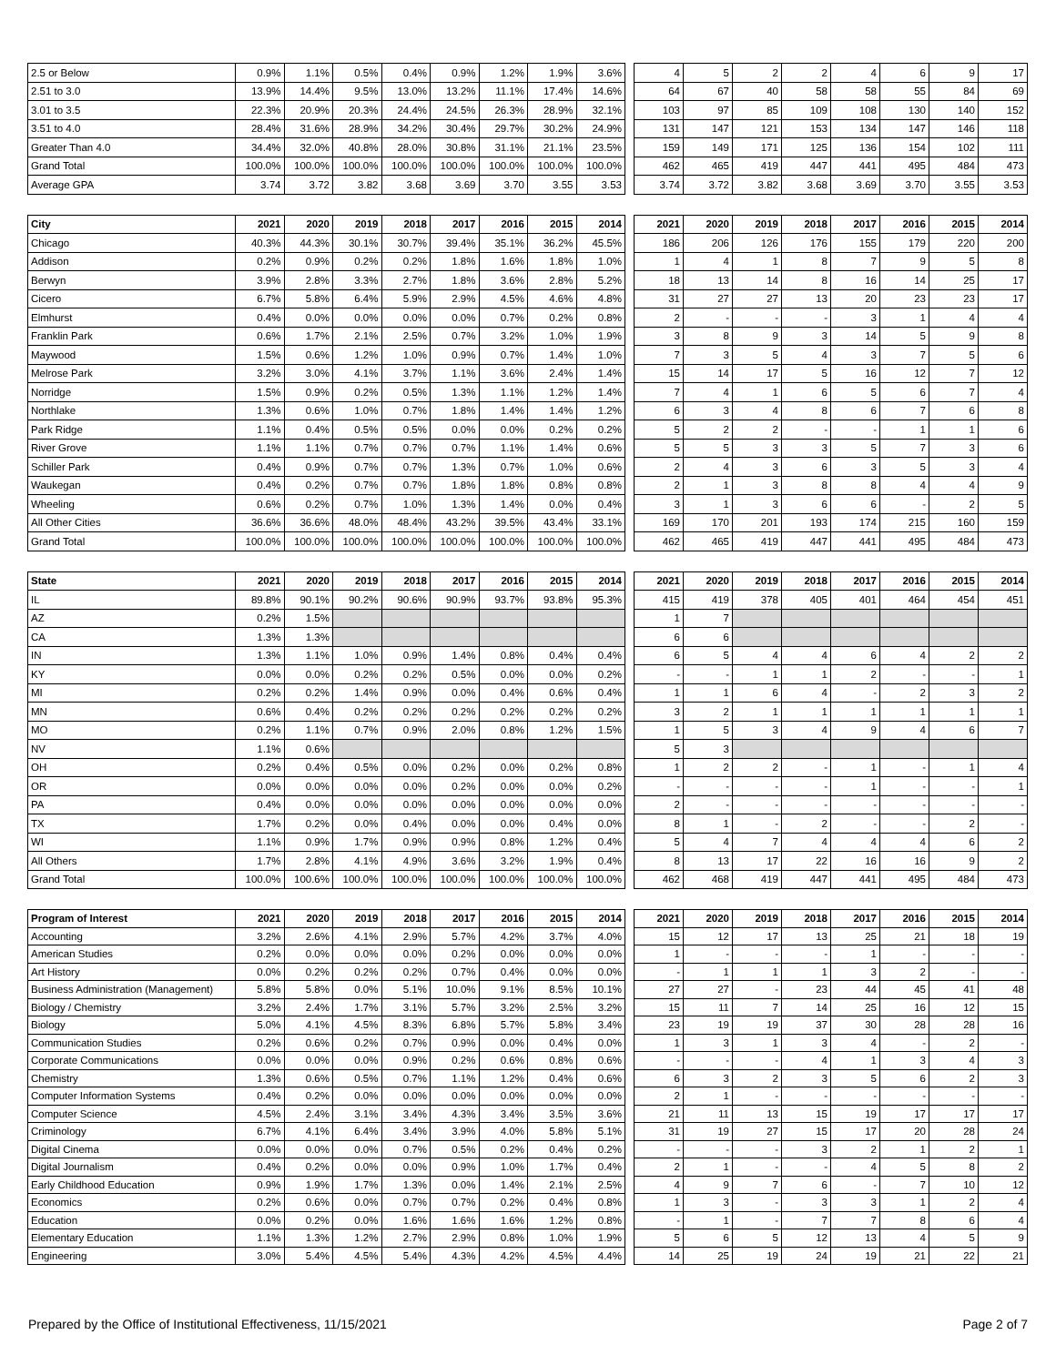| 2.5 or Below | 0.9% | 1.1% | 0.5% | 0.4% | 0.9% | 1.2% | 1.9% | 3.6% | | 4 | 5 | 2 | 2 | 4 | 6 | 9 | 17 |
| 2.51 to 3.0 | 13.9% | 14.4% | 9.5% | 13.0% | 13.2% | 11.1% | 17.4% | 14.6% | | 64 | 67 | 40 | 58 | 58 | 55 | 84 | 69 |
| 3.01 to 3.5 | 22.3% | 20.9% | 20.3% | 24.4% | 24.5% | 26.3% | 28.9% | 32.1% | | 103 | 97 | 85 | 109 | 108 | 130 | 140 | 152 |
| 3.51 to 4.0 | 28.4% | 31.6% | 28.9% | 34.2% | 30.4% | 29.7% | 30.2% | 24.9% | | 131 | 147 | 121 | 153 | 134 | 147 | 146 | 118 |
| Greater Than 4.0 | 34.4% | 32.0% | 40.8% | 28.0% | 30.8% | 31.1% | 21.1% | 23.5% | | 159 | 149 | 171 | 125 | 136 | 154 | 102 | 111 |
| Grand Total | 100.0% | 100.0% | 100.0% | 100.0% | 100.0% | 100.0% | 100.0% | 100.0% | | 462 | 465 | 419 | 447 | 441 | 495 | 484 | 473 |
| Average GPA | 3.74 | 3.72 | 3.82 | 3.68 | 3.69 | 3.70 | 3.55 | 3.53 | | 3.74 | 3.72 | 3.82 | 3.68 | 3.69 | 3.70 | 3.55 | 3.53 |
| City | 2021 | 2020 | 2019 | 2018 | 2017 | 2016 | 2015 | 2014 | | 2021 | 2020 | 2019 | 2018 | 2017 | 2016 | 2015 | 2014 |
| --- | --- | --- | --- | --- | --- | --- | --- | --- | --- | --- | --- | --- | --- | --- | --- | --- | --- |
| Chicago | 40.3% | 44.3% | 30.1% | 30.7% | 39.4% | 35.1% | 36.2% | 45.5% | | 186 | 206 | 126 | 176 | 155 | 179 | 220 | 200 |
| Addison | 0.2% | 0.9% | 0.2% | 0.2% | 1.8% | 1.6% | 1.8% | 1.0% | | 1 | 4 | 1 | 8 | 7 | 9 | 5 | 8 |
| Berwyn | 3.9% | 2.8% | 3.3% | 2.7% | 1.8% | 3.6% | 2.8% | 5.2% | | 18 | 13 | 14 | 8 | 16 | 14 | 25 | 17 |
| Cicero | 6.7% | 5.8% | 6.4% | 5.9% | 2.9% | 4.5% | 4.6% | 4.8% | | 31 | 27 | 27 | 13 | 20 | 23 | 23 | 17 |
| Elmhurst | 0.4% | 0.0% | 0.0% | 0.0% | 0.0% | 0.7% | 0.2% | 0.8% | | 2 | - | - | - | 3 | 1 | 4 | 4 |
| Franklin Park | 0.6% | 1.7% | 2.1% | 2.5% | 0.7% | 3.2% | 1.0% | 1.9% | | 3 | 8 | 9 | 3 | 14 | 5 | 9 | 8 |
| Maywood | 1.5% | 0.6% | 1.2% | 1.0% | 0.9% | 0.7% | 1.4% | 1.0% | | 7 | 3 | 5 | 4 | 3 | 7 | 5 | 6 |
| Melrose Park | 3.2% | 3.0% | 4.1% | 3.7% | 1.1% | 3.6% | 2.4% | 1.4% | | 15 | 14 | 17 | 5 | 16 | 12 | 7 | 12 |
| Norridge | 1.5% | 0.9% | 0.2% | 0.5% | 1.3% | 1.1% | 1.2% | 1.4% | | 7 | 4 | 1 | 6 | 5 | 6 | 7 | 4 |
| Northlake | 1.3% | 0.6% | 1.0% | 0.7% | 1.8% | 1.4% | 1.4% | 1.2% | | 6 | 3 | 4 | 8 | 6 | 7 | 6 | 8 |
| Park Ridge | 1.1% | 0.4% | 0.5% | 0.5% | 0.0% | 0.0% | 0.2% | 0.2% | | 5 | 2 | 2 | - | - | 1 | 1 | 6 |
| River Grove | 1.1% | 1.1% | 0.7% | 0.7% | 0.7% | 1.1% | 1.4% | 0.6% | | 5 | 5 | 3 | 3 | 5 | 7 | 3 | 6 |
| Schiller Park | 0.4% | 0.9% | 0.7% | 0.7% | 1.3% | 0.7% | 1.0% | 0.6% | | 2 | 4 | 3 | 6 | 3 | 5 | 3 | 4 |
| Waukegan | 0.4% | 0.2% | 0.7% | 0.7% | 1.8% | 1.8% | 0.8% | 0.8% | | 2 | 1 | 3 | 8 | 8 | 4 | 4 | 9 |
| Wheeling | 0.6% | 0.2% | 0.7% | 1.0% | 1.3% | 1.4% | 0.0% | 0.4% | | 3 | 1 | 3 | 6 | 6 | - | 2 | 5 |
| All Other Cities | 36.6% | 36.6% | 48.0% | 48.4% | 43.2% | 39.5% | 43.4% | 33.1% | | 169 | 170 | 201 | 193 | 174 | 215 | 160 | 159 |
| Grand Total | 100.0% | 100.0% | 100.0% | 100.0% | 100.0% | 100.0% | 100.0% | 100.0% | | 462 | 465 | 419 | 447 | 441 | 495 | 484 | 473 |
| State | 2021 | 2020 | 2019 | 2018 | 2017 | 2016 | 2015 | 2014 | | 2021 | 2020 | 2019 | 2018 | 2017 | 2016 | 2015 | 2014 |
| --- | --- | --- | --- | --- | --- | --- | --- | --- | --- | --- | --- | --- | --- | --- | --- | --- | --- |
| IL | 89.8% | 90.1% | 90.2% | 90.6% | 90.9% | 93.7% | 93.8% | 95.3% | | 415 | 419 | 378 | 405 | 401 | 464 | 454 | 451 |
| AZ | 0.2% | 1.5% | | | | | | | | 1 | 7 | | | | | | |
| CA | 1.3% | 1.3% | | | | | | | | 6 | 6 | | | | | | |
| IN | 1.3% | 1.1% | 1.0% | 0.9% | 1.4% | 0.8% | 0.4% | 0.4% | | 6 | 5 | 4 | 4 | 6 | 4 | 2 | 2 |
| KY | 0.0% | 0.0% | 0.2% | 0.2% | 0.5% | 0.0% | 0.0% | 0.2% | | - | - | 1 | 1 | 2 | - | - | 1 |
| MI | 0.2% | 0.2% | 1.4% | 0.9% | 0.0% | 0.4% | 0.6% | 0.4% | | 1 | 1 | 6 | 4 | - | 2 | 3 | 2 |
| MN | 0.6% | 0.4% | 0.2% | 0.2% | 0.2% | 0.2% | 0.2% | 0.2% | | 3 | 2 | 1 | 1 | 1 | 1 | 1 | 1 |
| MO | 0.2% | 1.1% | 0.7% | 0.9% | 2.0% | 0.8% | 1.2% | 1.5% | | 1 | 5 | 3 | 4 | 9 | 4 | 6 | 7 |
| NV | 1.1% | 0.6% | | | | | | | | 5 | 3 | | | | | | |
| OH | 0.2% | 0.4% | 0.5% | 0.0% | 0.2% | 0.0% | 0.2% | 0.8% | | 1 | 2 | 2 | - | 1 | - | 1 | 4 |
| OR | 0.0% | 0.0% | 0.0% | 0.0% | 0.2% | 0.0% | 0.0% | 0.2% | | - | - | - | - | 1 | - | - | 1 |
| PA | 0.4% | 0.0% | 0.0% | 0.0% | 0.0% | 0.0% | 0.0% | 0.0% | | 2 | - | - | - | - | - | - | - |
| TX | 1.7% | 0.2% | 0.0% | 0.4% | 0.0% | 0.0% | 0.4% | 0.0% | | 8 | 1 | - | 2 | - | - | 2 | - |
| WI | 1.1% | 0.9% | 1.7% | 0.9% | 0.9% | 0.8% | 1.2% | 0.4% | | 5 | 4 | 7 | 4 | 4 | 4 | 6 | 2 |
| All Others | 1.7% | 2.8% | 4.1% | 4.9% | 3.6% | 3.2% | 1.9% | 0.4% | | 8 | 13 | 17 | 22 | 16 | 16 | 9 | 2 |
| Grand Total | 100.0% | 100.6% | 100.0% | 100.0% | 100.0% | 100.0% | 100.0% | 100.0% | | 462 | 468 | 419 | 447 | 441 | 495 | 484 | 473 |
| Program of Interest | 2021 | 2020 | 2019 | 2018 | 2017 | 2016 | 2015 | 2014 | | 2021 | 2020 | 2019 | 2018 | 2017 | 2016 | 2015 | 2014 |
| --- | --- | --- | --- | --- | --- | --- | --- | --- | --- | --- | --- | --- | --- | --- | --- | --- | --- |
| Accounting | 3.2% | 2.6% | 4.1% | 2.9% | 5.7% | 4.2% | 3.7% | 4.0% | | 15 | 12 | 17 | 13 | 25 | 21 | 18 | 19 |
| American Studies | 0.2% | 0.0% | 0.0% | 0.0% | 0.2% | 0.0% | 0.0% | 0.0% | | 1 | - | - | - | 1 | - | - | - |
| Art History | 0.0% | 0.2% | 0.2% | 0.2% | 0.7% | 0.4% | 0.0% | 0.0% | | - | 1 | 1 | 1 | 3 | 2 | - | - |
| Business Administration (Management) | 5.8% | 5.8% | 0.0% | 5.1% | 10.0% | 9.1% | 8.5% | 10.1% | | 27 | 27 | - | 23 | 44 | 45 | 41 | 48 |
| Biology / Chemistry | 3.2% | 2.4% | 1.7% | 3.1% | 5.7% | 3.2% | 2.5% | 3.2% | | 15 | 11 | 7 | 14 | 25 | 16 | 12 | 15 |
| Biology | 5.0% | 4.1% | 4.5% | 8.3% | 6.8% | 5.7% | 5.8% | 3.4% | | 23 | 19 | 19 | 37 | 30 | 28 | 28 | 16 |
| Communication Studies | 0.2% | 0.6% | 0.2% | 0.7% | 0.9% | 0.0% | 0.4% | 0.0% | | 1 | 3 | 1 | 3 | 4 | - | 2 | - |
| Corporate Communications | 0.0% | 0.0% | 0.0% | 0.9% | 0.2% | 0.6% | 0.8% | 0.6% | | - | - | - | 4 | 1 | 3 | 4 | 3 |
| Chemistry | 1.3% | 0.6% | 0.5% | 0.7% | 1.1% | 1.2% | 0.4% | 0.6% | | 6 | 3 | 2 | 3 | 5 | 6 | 2 | 3 |
| Computer Information Systems | 0.4% | 0.2% | 0.0% | 0.0% | 0.0% | 0.0% | 0.0% | 0.0% | | 2 | 1 | - | - | - | - | - | - |
| Computer Science | 4.5% | 2.4% | 3.1% | 3.4% | 4.3% | 3.4% | 3.5% | 3.6% | | 21 | 11 | 13 | 15 | 19 | 17 | 17 | 17 |
| Criminology | 6.7% | 4.1% | 6.4% | 3.4% | 3.9% | 4.0% | 5.8% | 5.1% | | 31 | 19 | 27 | 15 | 17 | 20 | 28 | 24 |
| Digital Cinema | 0.0% | 0.0% | 0.0% | 0.7% | 0.5% | 0.2% | 0.4% | 0.2% | | - | - | - | 3 | 2 | 1 | 2 | 1 |
| Digital Journalism | 0.4% | 0.2% | 0.0% | 0.0% | 0.9% | 1.0% | 1.7% | 0.4% | | 2 | 1 | - | - | 4 | 5 | 8 | 2 |
| Early Childhood Education | 0.9% | 1.9% | 1.7% | 1.3% | 0.0% | 1.4% | 2.1% | 2.5% | | 4 | 9 | 7 | 6 | - | 7 | 10 | 12 |
| Economics | 0.2% | 0.6% | 0.0% | 0.7% | 0.7% | 0.2% | 0.4% | 0.8% | | 1 | 3 | - | 3 | 3 | 1 | 2 | 4 |
| Education | 0.0% | 0.2% | 0.0% | 1.6% | 1.6% | 1.6% | 1.2% | 0.8% | | - | 1 | - | 7 | 7 | 8 | 6 | 4 |
| Elementary Education | 1.1% | 1.3% | 1.2% | 2.7% | 2.9% | 0.8% | 1.0% | 1.9% | | 5 | 6 | 5 | 12 | 13 | 4 | 5 | 9 |
| Engineering | 3.0% | 5.4% | 4.5% | 5.4% | 4.3% | 4.2% | 4.5% | 4.4% | | 14 | 25 | 19 | 24 | 19 | 21 | 22 | 21 |
Prepared by the Office of Institutional Effectiveness, 11/15/2021 Page 2 of 7